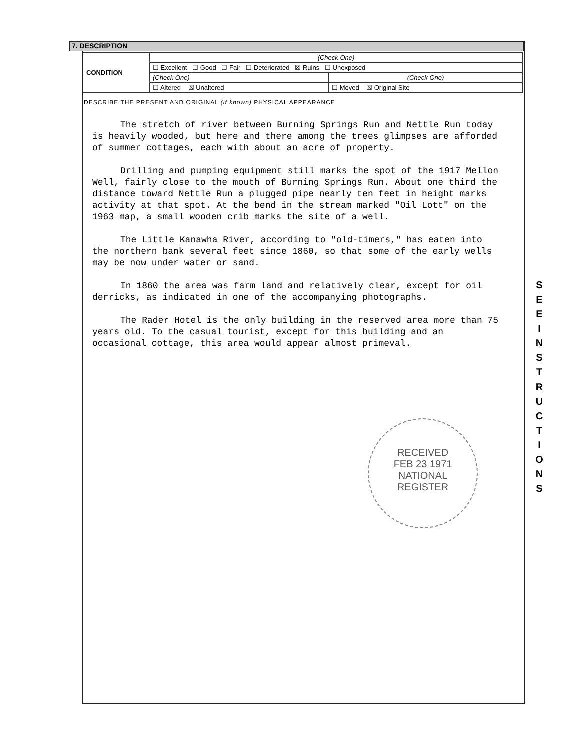7. DESCRIPTION
| CONDITION | (Check One) | |
| | ☐ Excellent ☐ Good ☐ Fair ☐ Deteriorated ☒ Ruins ☐ Unexposed | |
| | (Check One) | (Check One) |
| | ☐ Altered ☒ Unaltered | ☐ Moved ☒ Original Site |
DESCRIBE THE PRESENT AND ORIGINAL (if known) PHYSICAL APPEARANCE
The stretch of river between Burning Springs Run and Nettle Run today is heavily wooded, but here and there among the trees glimpses are afforded of summer cottages, each with about an acre of property.
Drilling and pumping equipment still marks the spot of the 1917 Mellon Well, fairly close to the mouth of Burning Springs Run. About one third the distance toward Nettle Run a plugged pipe nearly ten feet in height marks activity at that spot. At the bend in the stream marked "Oil Lott" on the 1963 map, a small wooden crib marks the site of a well.
The Little Kanawha River, according to "old-timers," has eaten into the northern bank several feet since 1860, so that some of the early wells may be now under water or sand.
In 1860 the area was farm land and relatively clear, except for oil derricks, as indicated in one of the accompanying photographs.
The Rader Hotel is the only building in the reserved area more than 75 years old. To the casual tourist, except for this building and an occasional cottage, this area would appear almost primeval.
RECEIVED
FEB 23 1971
NATIONAL
REGISTER
S E E I N S T R U C T I O N S